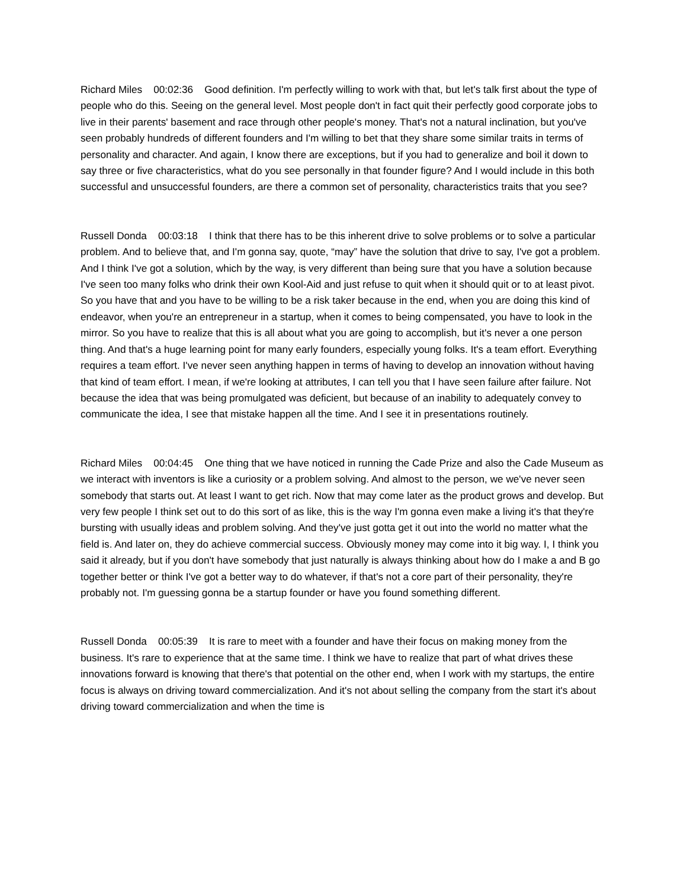Richard Miles 00:02:36 Good definition. I'm perfectly willing to work with that, but let's talk first about the type of people who do this. Seeing on the general level. Most people don't in fact quit their perfectly good corporate jobs to live in their parents' basement and race through other people's money. That's not a natural inclination, but you've seen probably hundreds of different founders and I'm willing to bet that they share some similar traits in terms of personality and character. And again, I know there are exceptions, but if you had to generalize and boil it down to say three or five characteristics, what do you see personally in that founder figure? And I would include in this both successful and unsuccessful founders, are there a common set of personality, characteristics traits that you see?
Russell Donda 00:03:18 I think that there has to be this inherent drive to solve problems or to solve a particular problem. And to believe that, and I'm gonna say, quote, “may” have the solution that drive to say, I've got a problem. And I think I've got a solution, which by the way, is very different than being sure that you have a solution because I've seen too many folks who drink their own Kool-Aid and just refuse to quit when it should quit or to at least pivot. So you have that and you have to be willing to be a risk taker because in the end, when you are doing this kind of endeavor, when you're an entrepreneur in a startup, when it comes to being compensated, you have to look in the mirror. So you have to realize that this is all about what you are going to accomplish, but it's never a one person thing. And that's a huge learning point for many early founders, especially young folks. It's a team effort. Everything requires a team effort. I've never seen anything happen in terms of having to develop an innovation without having that kind of team effort. I mean, if we're looking at attributes, I can tell you that I have seen failure after failure. Not because the idea that was being promulgated was deficient, but because of an inability to adequately convey to communicate the idea, I see that mistake happen all the time. And I see it in presentations routinely.
Richard Miles 00:04:45 One thing that we have noticed in running the Cade Prize and also the Cade Museum as we interact with inventors is like a curiosity or a problem solving. And almost to the person, we we've never seen somebody that starts out. At least I want to get rich. Now that may come later as the product grows and develop. But very few people I think set out to do this sort of as like, this is the way I'm gonna even make a living it's that they're bursting with usually ideas and problem solving. And they've just gotta get it out into the world no matter what the field is. And later on, they do achieve commercial success. Obviously money may come into it big way. I, I think you said it already, but if you don't have somebody that just naturally is always thinking about how do I make a and B go together better or think I've got a better way to do whatever, if that's not a core part of their personality, they're probably not. I'm guessing gonna be a startup founder or have you found something different.
Russell Donda 00:05:39 It is rare to meet with a founder and have their focus on making money from the business. It's rare to experience that at the same time. I think we have to realize that part of what drives these innovations forward is knowing that there's that potential on the other end, when I work with my startups, the entire focus is always on driving toward commercialization. And it's not about selling the company from the start it's about driving toward commercialization and when the time is